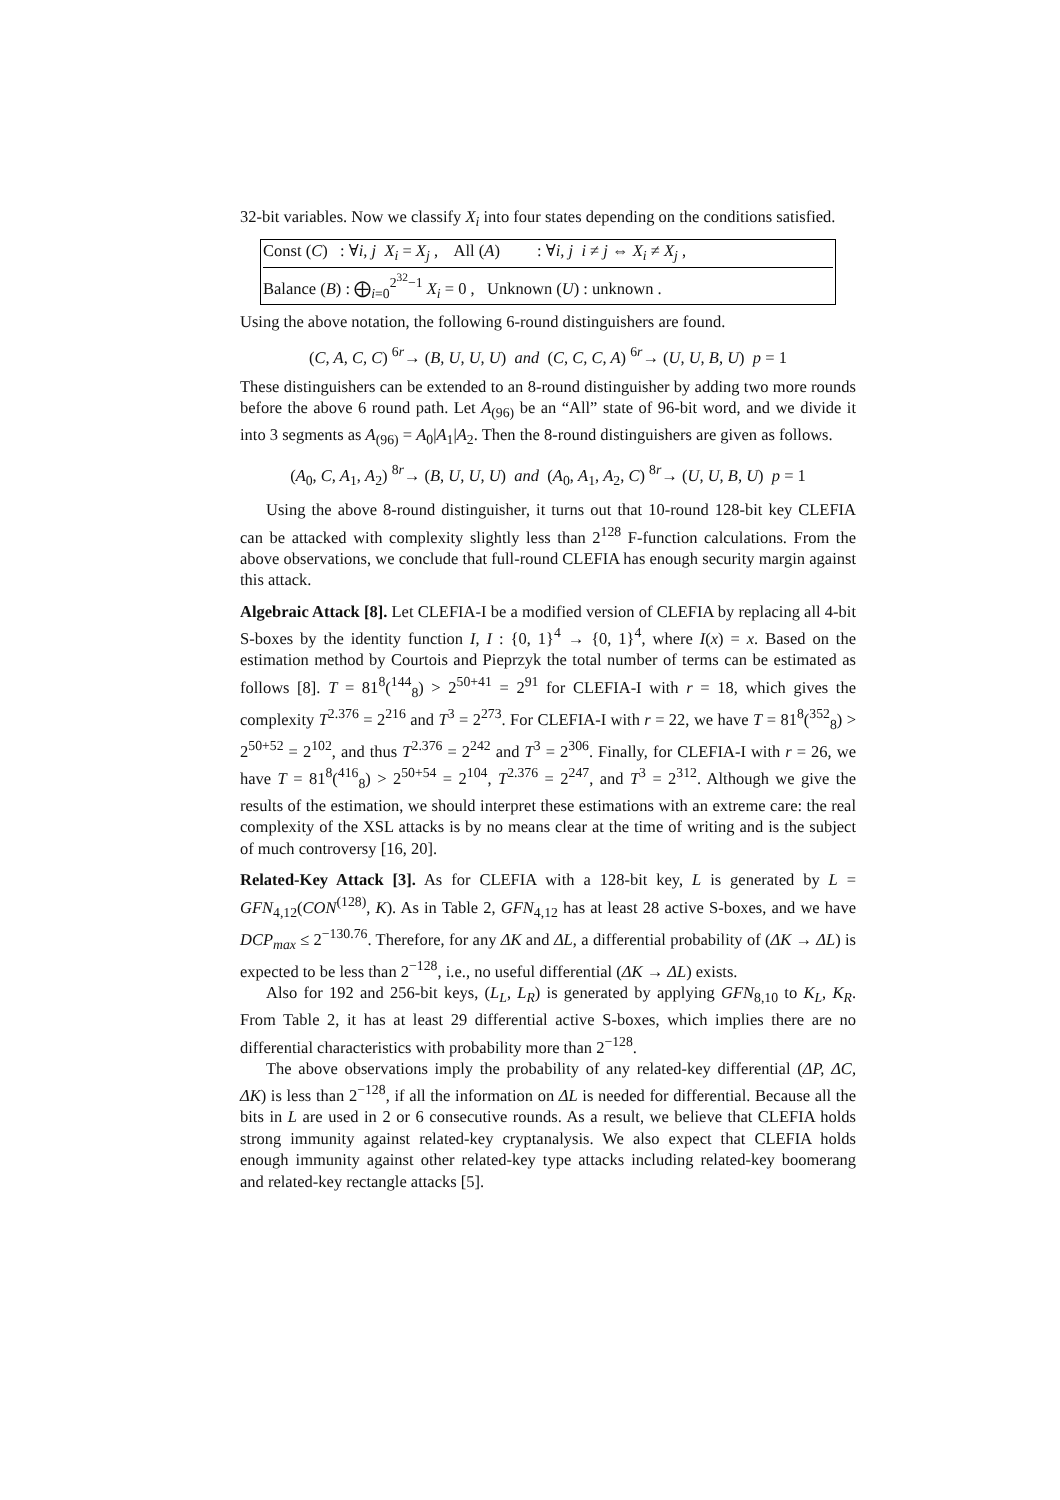32-bit variables. Now we classify X<sub>i</sub> into four states depending on the conditions satisfied.
Const (C) : ∀i, j X<sub>i</sub> = X<sub>j</sub> , All (A) : ∀i, j i ≠ j ⇔ X<sub>i</sub> ≠ X<sub>j</sub> ,
Balance (B) : ⨁<sub>i=0</sub><sup>2<sup>32</sup>−1</sup> X<sub>i</sub> = 0 , Unknown (U) : unknown .
Using the above notation, the following 6-round distinguishers are found.
(C, A, C, C) <sup>6r</sup>→ (B, U, U, U) and (C, C, C, A) <sup>6r</sup>→ (U, U, B, U) p = 1
These distinguishers can be extended to an 8-round distinguisher by adding two more rounds before the above 6 round path. Let A<sub>(96)</sub> be an “All” state of 96-bit word, and we divide it into 3 segments as A<sub>(96)</sub> = A<sub>0</sub>|A<sub>1</sub>|A<sub>2</sub>. Then the 8-round distinguishers are given as follows.
(A<sub>0</sub>, C, A<sub>1</sub>, A<sub>2</sub>) <sup>8r</sup>→ (B, U, U, U) and (A<sub>0</sub>, A<sub>1</sub>, A<sub>2</sub>, C) <sup>8r</sup>→ (U, U, B, U) p = 1
Using the above 8-round distinguisher, it turns out that 10-round 128-bit key CLEFIA can be attacked with complexity slightly less than 2<sup>128</sup> F-function calculations. From the above observations, we conclude that full-round CLEFIA has enough security margin against this attack.
Algebraic Attack [8]. Let CLEFIA-I be a modified version of CLEFIA by replacing all 4-bit S-boxes by the identity function I, I : {0, 1}<sup>4</sup> → {0, 1}<sup>4</sup>, where I(x) = x. Based on the estimation method by Courtois and Pieprzyk the total number of terms can be estimated as follows [8]. T = 81<sup>8</sup>(<sup>144</sup><sub>8</sub>) > 2<sup>50+41</sup> = 2<sup>91</sup> for CLEFIA-I with r = 18, which gives the complexity T<sup>2.376</sup> = 2<sup>216</sup> and T<sup>3</sup> = 2<sup>273</sup>. For CLEFIA-I with r = 22, we have T = 81<sup>8</sup>(<sup>352</sup><sub>8</sub>) > 2<sup>50+52</sup> = 2<sup>102</sup>, and thus T<sup>2.376</sup> = 2<sup>242</sup> and T<sup>3</sup> = 2<sup>306</sup>. Finally, for CLEFIA-I with r = 26, we have T = 81<sup>8</sup>(<sup>416</sup><sub>8</sub>) > 2<sup>50+54</sup> = 2<sup>104</sup>, T<sup>2.376</sup> = 2<sup>247</sup>, and T<sup>3</sup> = 2<sup>312</sup>. Although we give the results of the estimation, we should interpret these estimations with an extreme care: the real complexity of the XSL attacks is by no means clear at the time of writing and is the subject of much controversy [16, 20].
Related-Key Attack [3]. As for CLEFIA with a 128-bit key, L is generated by L = GFN<sub>4,12</sub>(CON<sup>(128)</sup>, K). As in Table 2, GFN<sub>4,12</sub> has at least 28 active S-boxes, and we have DCP<sub>max</sub> ≤ 2<sup>−130.76</sup>. Therefore, for any ΔK and ΔL, a differential probability of (ΔK → ΔL) is expected to be less than 2<sup>−128</sup>, i.e., no useful differential (ΔK → ΔL) exists.
Also for 192 and 256-bit keys, (L<sub>L</sub>, L<sub>R</sub>) is generated by applying GFN<sub>8,10</sub> to K<sub>L</sub>, K<sub>R</sub>. From Table 2, it has at least 29 differential active S-boxes, which implies there are no differential characteristics with probability more than 2<sup>−128</sup>.
The above observations imply the probability of any related-key differential (ΔP, ΔC, ΔK) is less than 2<sup>−128</sup>, if all the information on ΔL is needed for differential. Because all the bits in L are used in 2 or 6 consecutive rounds. As a result, we believe that CLEFIA holds strong immunity against related-key cryptanalysis. We also expect that CLEFIA holds enough immunity against other related-key type attacks including related-key boomerang and related-key rectangle attacks [5].